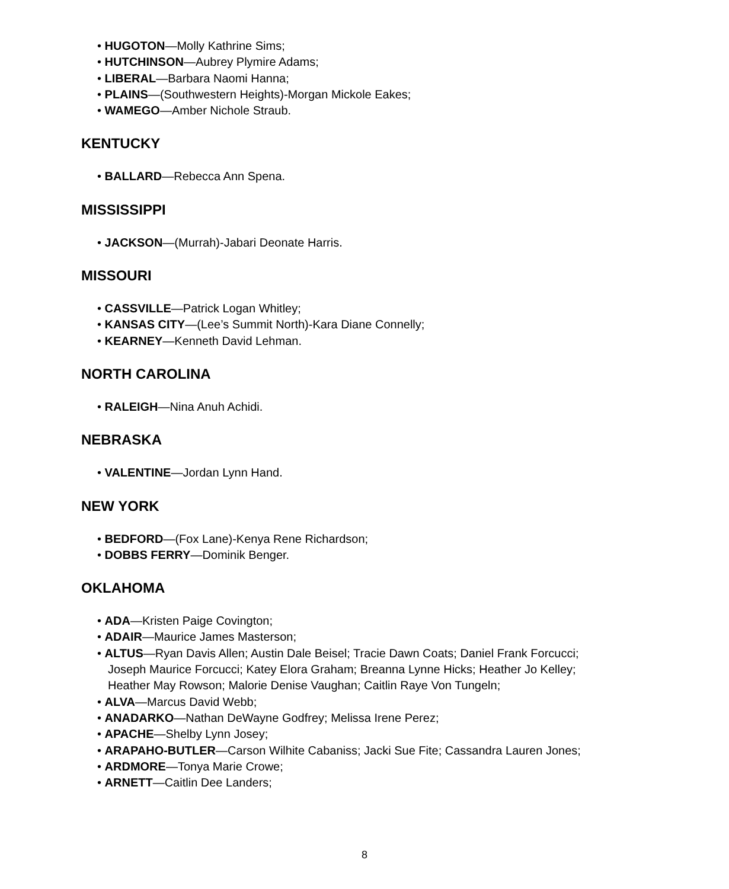• HUGOTON—Molly Kathrine Sims;
• HUTCHINSON—Aubrey Plymire Adams;
• LIBERAL—Barbara Naomi Hanna;
• PLAINS—(Southwestern Heights)-Morgan Mickole Eakes;
• WAMEGO—Amber Nichole Straub.
KENTUCKY
• BALLARD—Rebecca Ann Spena.
MISSISSIPPI
• JACKSON—(Murrah)-Jabari Deonate Harris.
MISSOURI
• CASSVILLE—Patrick Logan Whitley;
• KANSAS CITY—(Lee’s Summit North)-Kara Diane Connelly;
• KEARNEY—Kenneth David Lehman.
NORTH CAROLINA
• RALEIGH—Nina Anuh Achidi.
NEBRASKA
• VALENTINE—Jordan Lynn Hand.
NEW YORK
• BEDFORD—(Fox Lane)-Kenya Rene Richardson;
• DOBBS FERRY—Dominik Benger.
OKLAHOMA
• ADA—Kristen Paige Covington;
• ADAIR—Maurice James Masterson;
• ALTUS—Ryan Davis Allen; Austin Dale Beisel; Tracie Dawn Coats; Daniel Frank Forcucci; Joseph Maurice Forcucci; Katey Elora Graham; Breanna Lynne Hicks; Heather Jo Kelley; Heather May Rowson; Malorie Denise Vaughan; Caitlin Raye Von Tungeln;
• ALVA—Marcus David Webb;
• ANADARKO—Nathan DeWayne Godfrey; Melissa Irene Perez;
• APACHE—Shelby Lynn Josey;
• ARAPAHO-BUTLER—Carson Wilhite Cabaniss; Jacki Sue Fite; Cassandra Lauren Jones;
• ARDMORE—Tonya Marie Crowe;
• ARNETT—Caitlin Dee Landers;
8